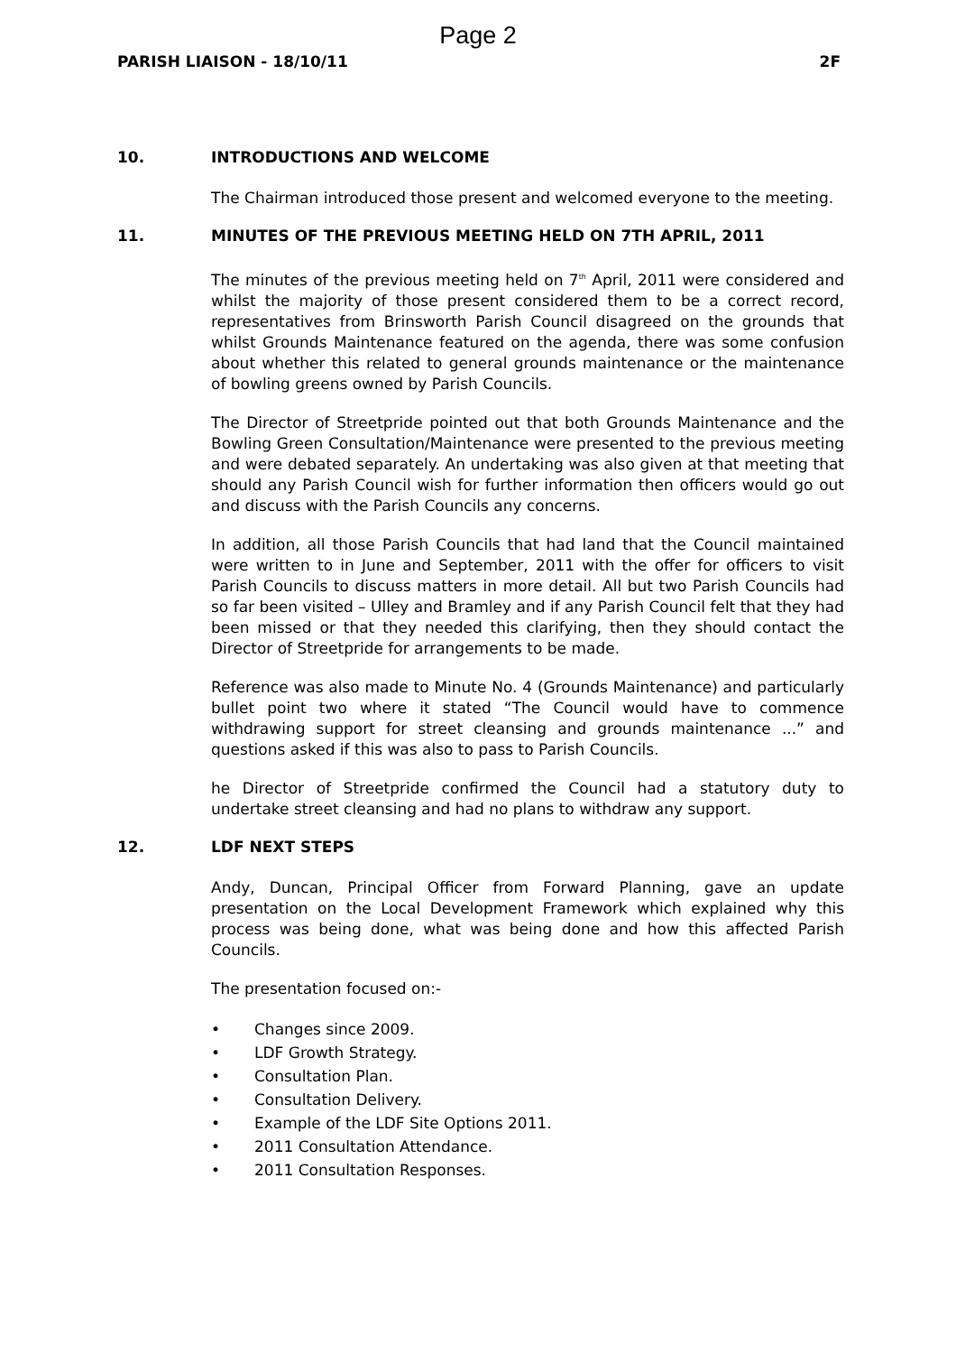Page 2
PARISH LIAISON - 18/10/11 2F
10. INTRODUCTIONS AND WELCOME
The Chairman introduced those present and welcomed everyone to the meeting.
11. MINUTES OF THE PREVIOUS MEETING HELD ON 7TH APRIL, 2011
The minutes of the previous meeting held on 7<sup>th</sup> April, 2011 were considered and whilst the majority of those present considered them to be a correct record, representatives from Brinsworth Parish Council disagreed on the grounds that whilst Grounds Maintenance featured on the agenda, there was some confusion about whether this related to general grounds maintenance or the maintenance of bowling greens owned by Parish Councils.
The Director of Streetpride pointed out that both Grounds Maintenance and the Bowling Green Consultation/Maintenance were presented to the previous meeting and were debated separately. An undertaking was also given at that meeting that should any Parish Council wish for further information then officers would go out and discuss with the Parish Councils any concerns.
In addition, all those Parish Councils that had land that the Council maintained were written to in June and September, 2011 with the offer for officers to visit Parish Councils to discuss matters in more detail. All but two Parish Councils had so far been visited – Ulley and Bramley and if any Parish Council felt that they had been missed or that they needed this clarifying, then they should contact the Director of Streetpride for arrangements to be made.
Reference was also made to Minute No. 4 (Grounds Maintenance) and particularly bullet point two where it stated “The Council would have to commence withdrawing support for street cleansing and grounds maintenance ...” and questions asked if this was also to pass to Parish Councils.
he Director of Streetpride confirmed the Council had a statutory duty to undertake street cleansing and had no plans to withdraw any support.
12. LDF NEXT STEPS
Andy, Duncan, Principal Officer from Forward Planning, gave an update presentation on the Local Development Framework which explained why this process was being done, what was being done and how this affected Parish Councils.
The presentation focused on:-
• Changes since 2009.
• LDF Growth Strategy.
• Consultation Plan.
• Consultation Delivery.
• Example of the LDF Site Options 2011.
• 2011 Consultation Attendance.
• 2011 Consultation Responses.